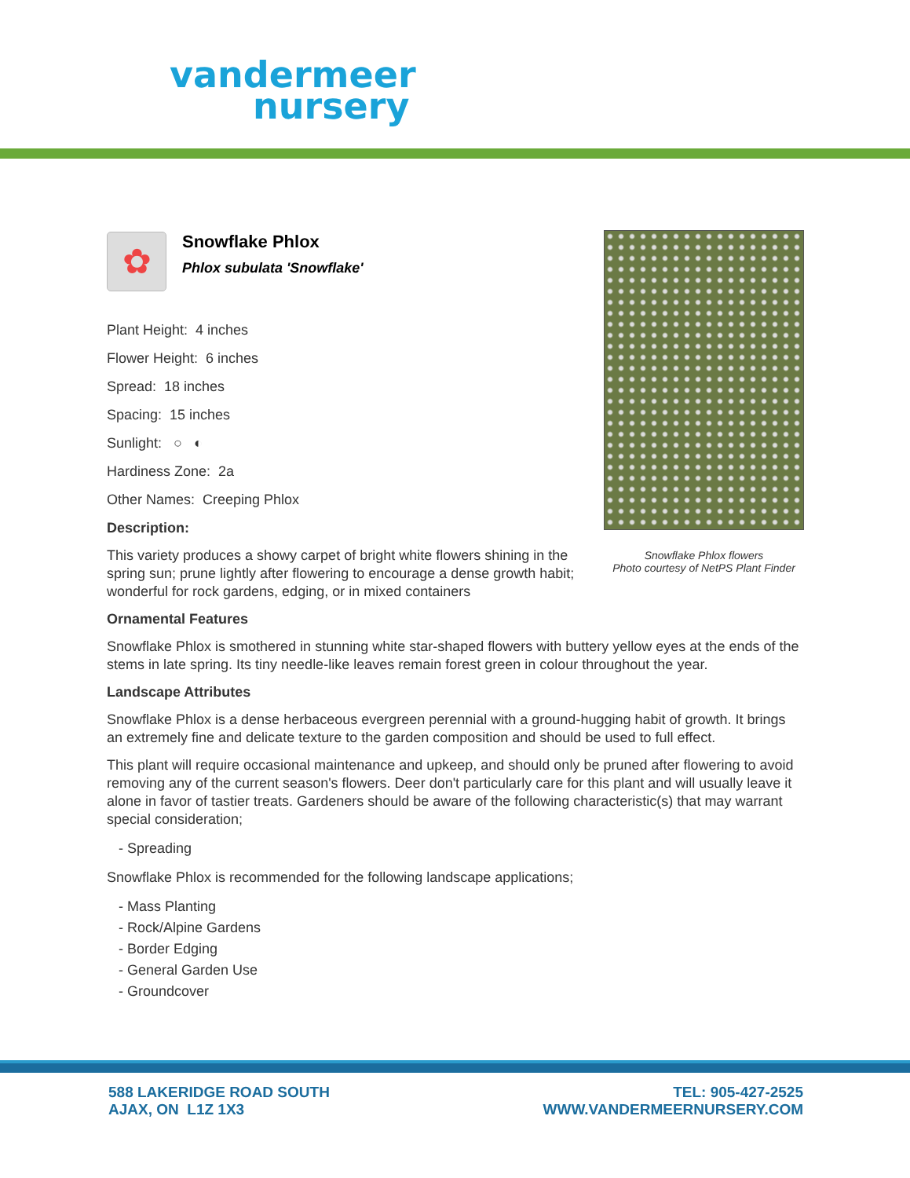vandermeer
nursery
Snowflake Phlox flowers
Photo courtesy of NetPS Plant Finder
✿
Snowflake Phlox
Phlox subulata 'Snowflake'
Plant Height: 4 inches
Flower Height: 6 inches
Spread: 18 inches
Spacing: 15 inches
Sunlight: ○ ◐
Hardiness Zone: 2a
Other Names: Creeping Phlox
Description:
This variety produces a showy carpet of bright white flowers shining in the spring sun; prune lightly after flowering to encourage a dense growth habit; wonderful for rock gardens, edging, or in mixed containers
Ornamental Features
Snowflake Phlox is smothered in stunning white star-shaped flowers with buttery yellow eyes at the ends of the stems in late spring. Its tiny needle-like leaves remain forest green in colour throughout the year.
Landscape Attributes
Snowflake Phlox is a dense herbaceous evergreen perennial with a ground-hugging habit of growth. It brings an extremely fine and delicate texture to the garden composition and should be used to full effect.
This plant will require occasional maintenance and upkeep, and should only be pruned after flowering to avoid removing any of the current season's flowers. Deer don't particularly care for this plant and will usually leave it alone in favor of tastier treats. Gardeners should be aware of the following characteristic(s) that may warrant special consideration;
- Spreading
Snowflake Phlox is recommended for the following landscape applications;
- Mass Planting
- Rock/Alpine Gardens
- Border Edging
- General Garden Use
- Groundcover
588 LAKERIDGE ROAD SOUTH
AJAX, ON L1Z 1X3
TEL: 905-427-2525
WWW.VANDERMEERNURSERY.COM